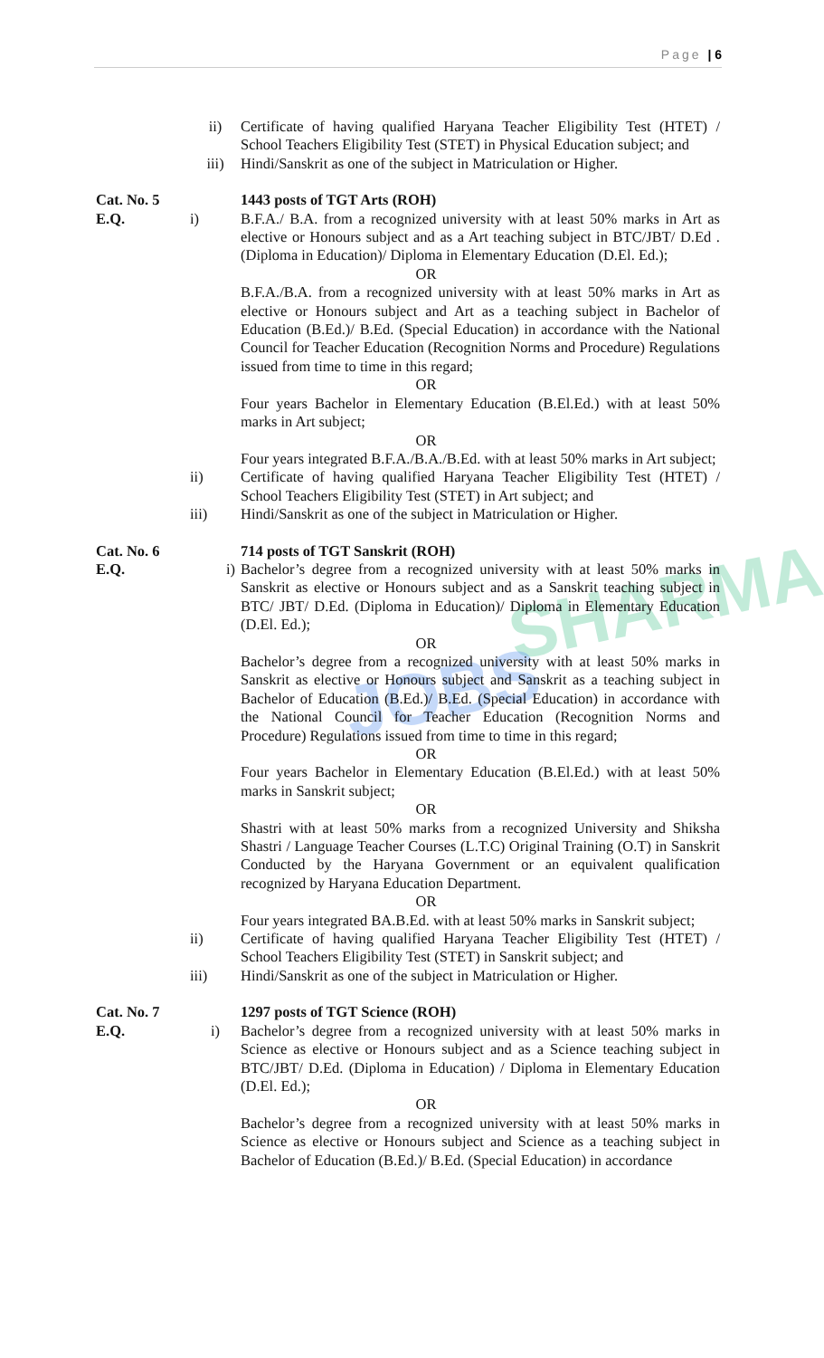Page | 6
SHARMA
JOBS
ii) Certificate of having qualified Haryana Teacher Eligibility Test (HTET) / School Teachers Eligibility Test (STET) in Physical Education subject; and
iii) Hindi/Sanskrit as one of the subject in Matriculation or Higher.
Cat. No. 5 1443 posts of TGT Arts (ROH)
E.Q. i) B.F.A./ B.A. from a recognized university with at least 50% marks in Art as elective or Honours subject and as a Art teaching subject in BTC/JBT/ D.Ed .(Diploma in Education)/ Diploma in Elementary Education (D.El. Ed.);
OR
B.F.A./B.A. from a recognized university with at least 50% marks in Art as elective or Honours subject and Art as a teaching subject in Bachelor of Education (B.Ed.)/ B.Ed. (Special Education) in accordance with the National Council for Teacher Education (Recognition Norms and Procedure) Regulations issued from time to time in this regard;
OR
Four years Bachelor in Elementary Education (B.El.Ed.) with at least 50% marks in Art subject;
OR
Four years integrated B.F.A./B.A./B.Ed. with at least 50% marks in Art subject;
ii) Certificate of having qualified Haryana Teacher Eligibility Test (HTET) / School Teachers Eligibility Test (STET) in Art subject; and
iii) Hindi/Sanskrit as one of the subject in Matriculation or Higher.
Cat. No. 6 714 posts of TGT Sanskrit (ROH)
E.Q. i) Bachelor’s degree from a recognized university with at least 50% marks in Sanskrit as elective or Honours subject and as a Sanskrit teaching subject in BTC/ JBT/ D.Ed. (Diploma in Education)/ Diploma in Elementary Education (D.El. Ed.);
OR
Bachelor’s degree from a recognized university with at least 50% marks in Sanskrit as elective or Honours subject and Sanskrit as a teaching subject in Bachelor of Education (B.Ed.)/ B.Ed. (Special Education) in accordance with the National Council for Teacher Education (Recognition Norms and Procedure) Regulations issued from time to time in this regard;
OR
Four years Bachelor in Elementary Education (B.El.Ed.) with at least 50% marks in Sanskrit subject;
OR
Shastri with at least 50% marks from a recognized University and Shiksha Shastri / Language Teacher Courses (L.T.C) Original Training (O.T) in Sanskrit Conducted by the Haryana Government or an equivalent qualification recognized by Haryana Education Department.
OR
Four years integrated BA.B.Ed. with at least 50% marks in Sanskrit subject;
ii) Certificate of having qualified Haryana Teacher Eligibility Test (HTET) / School Teachers Eligibility Test (STET) in Sanskrit subject; and
iii) Hindi/Sanskrit as one of the subject in Matriculation or Higher.
Cat. No. 7 1297 posts of TGT Science (ROH)
E.Q. i) Bachelor’s degree from a recognized university with at least 50% marks in Science as elective or Honours subject and as a Science teaching subject in BTC/JBT/ D.Ed. (Diploma in Education) / Diploma in Elementary Education (D.El. Ed.);
OR
Bachelor’s degree from a recognized university with at least 50% marks in Science as elective or Honours subject and Science as a teaching subject in Bachelor of Education (B.Ed.)/ B.Ed. (Special Education) in accordance